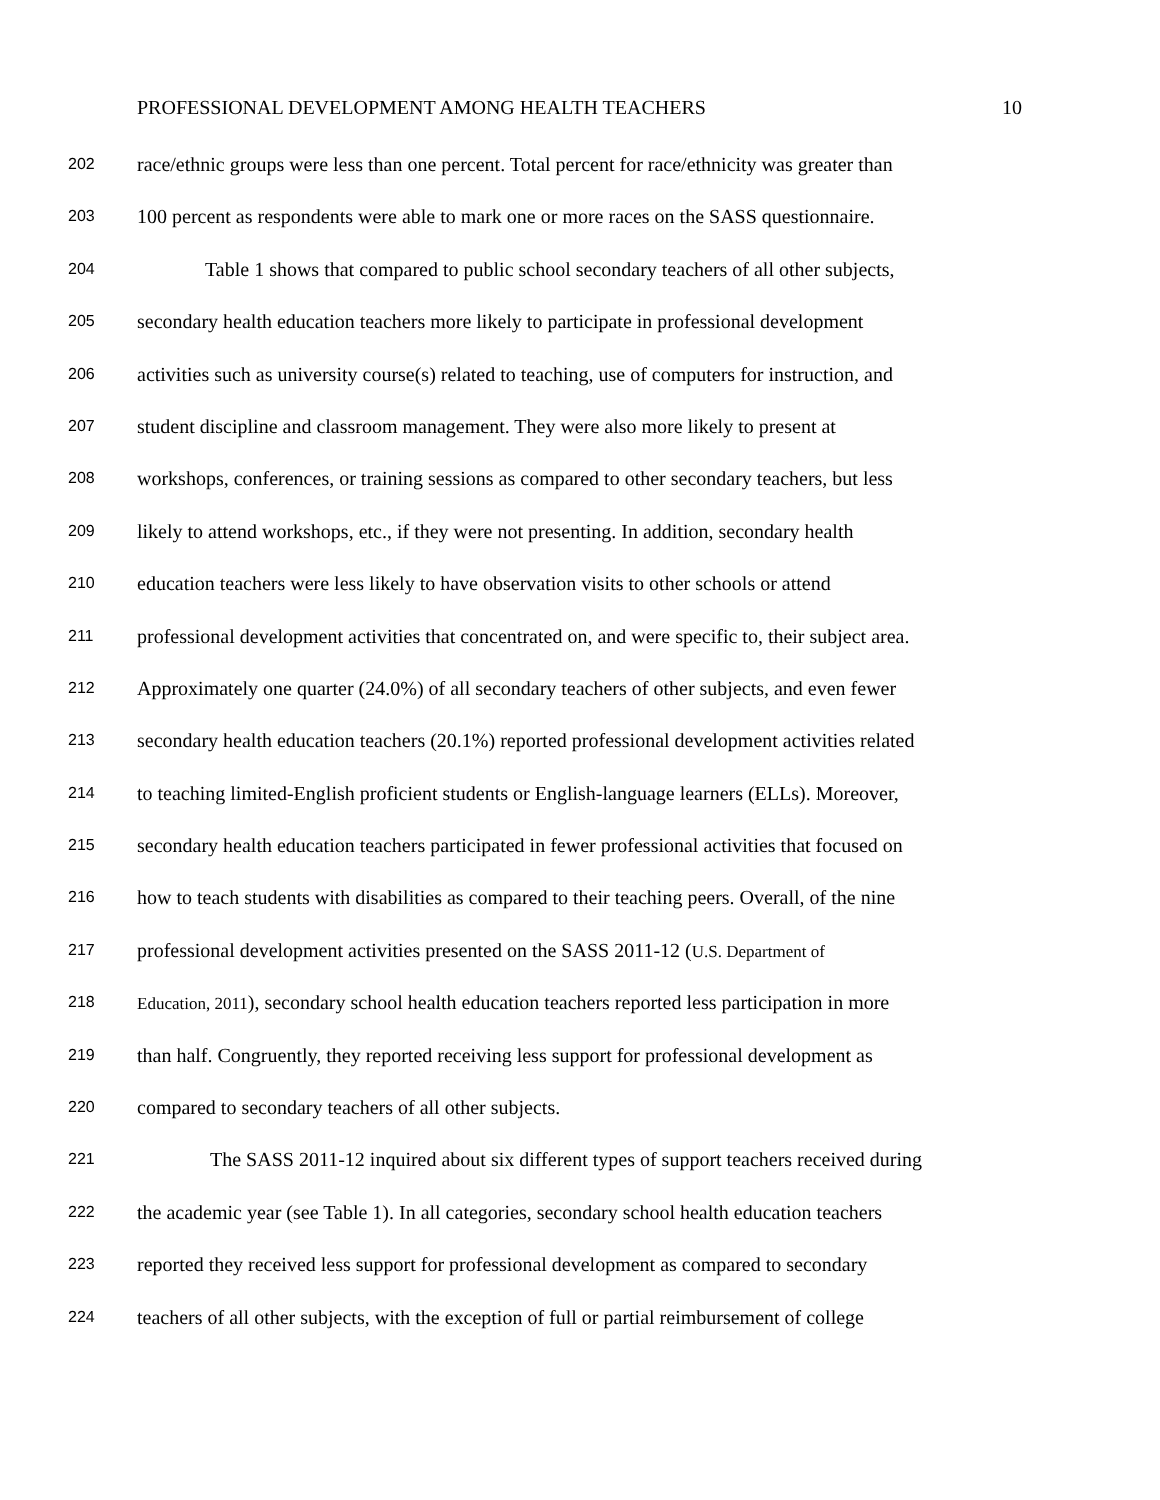PROFESSIONAL DEVELOPMENT AMONG HEALTH TEACHERS 10
202 race/ethnic groups were less than one percent. Total percent for race/ethnicity was greater than
203 100 percent as respondents were able to mark one or more races on the SASS questionnaire.
204 Table 1 shows that compared to public school secondary teachers of all other subjects,
205 secondary health education teachers more likely to participate in professional development
206 activities such as university course(s) related to teaching, use of computers for instruction, and
207 student discipline and classroom management. They were also more likely to present at
208 workshops, conferences, or training sessions as compared to other secondary teachers, but less
209 likely to attend workshops, etc., if they were not presenting. In addition, secondary health
210 education teachers were less likely to have observation visits to other schools or attend
211 professional development activities that concentrated on, and were specific to, their subject area.
212 Approximately one quarter (24.0%) of all secondary teachers of other subjects, and even fewer
213 secondary health education teachers (20.1%) reported professional development activities related
214 to teaching limited-English proficient students or English-language learners (ELLs). Moreover,
215 secondary health education teachers participated in fewer professional activities that focused on
216 how to teach students with disabilities as compared to their teaching peers. Overall, of the nine
217 professional development activities presented on the SASS 2011-12 (U.S. Department of
218 Education, 2011), secondary school health education teachers reported less participation in more
219 than half. Congruently, they reported receiving less support for professional development as
220 compared to secondary teachers of all other subjects.
221 The SASS 2011-12 inquired about six different types of support teachers received during
222 the academic year (see Table 1). In all categories, secondary school health education teachers
223 reported they received less support for professional development as compared to secondary
224 teachers of all other subjects, with the exception of full or partial reimbursement of college